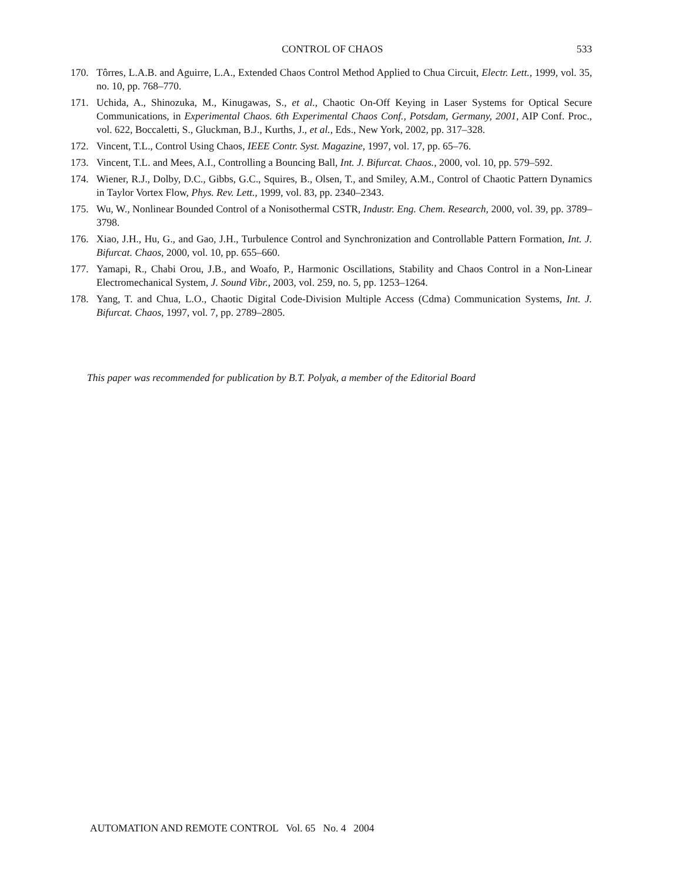CONTROL OF CHAOS 533
170. Tôrres, L.A.B. and Aguirre, L.A., Extended Chaos Control Method Applied to Chua Circuit, Electr. Lett., 1999, vol. 35, no. 10, pp. 768–770.
171. Uchida, A., Shinozuka, M., Kinugawas, S., et al., Chaotic On-Off Keying in Laser Systems for Optical Secure Communications, in Experimental Chaos. 6th Experimental Chaos Conf., Potsdam, Germany, 2001, AIP Conf. Proc., vol. 622, Boccaletti, S., Gluckman, B.J., Kurths, J., et al., Eds., New York, 2002, pp. 317–328.
172. Vincent, T.L., Control Using Chaos, IEEE Contr. Syst. Magazine, 1997, vol. 17, pp. 65–76.
173. Vincent, T.L. and Mees, A.I., Controlling a Bouncing Ball, Int. J. Bifurcat. Chaos., 2000, vol. 10, pp. 579–592.
174. Wiener, R.J., Dolby, D.C., Gibbs, G.C., Squires, B., Olsen, T., and Smiley, A.M., Control of Chaotic Pattern Dynamics in Taylor Vortex Flow, Phys. Rev. Lett., 1999, vol. 83, pp. 2340–2343.
175. Wu, W., Nonlinear Bounded Control of a Nonisothermal CSTR, Industr. Eng. Chem. Research, 2000, vol. 39, pp. 3789–3798.
176. Xiao, J.H., Hu, G., and Gao, J.H., Turbulence Control and Synchronization and Controllable Pattern Formation, Int. J. Bifurcat. Chaos, 2000, vol. 10, pp. 655–660.
177. Yamapi, R., Chabi Orou, J.B., and Woafo, P., Harmonic Oscillations, Stability and Chaos Control in a Non-Linear Electromechanical System, J. Sound Vibr., 2003, vol. 259, no. 5, pp. 1253–1264.
178. Yang, T. and Chua, L.O., Chaotic Digital Code-Division Multiple Access (Cdma) Communication Systems, Int. J. Bifurcat. Chaos, 1997, vol. 7, pp. 2789–2805.
This paper was recommended for publication by B.T. Polyak, a member of the Editorial Board
AUTOMATION AND REMOTE CONTROL Vol. 65 No. 4 2004